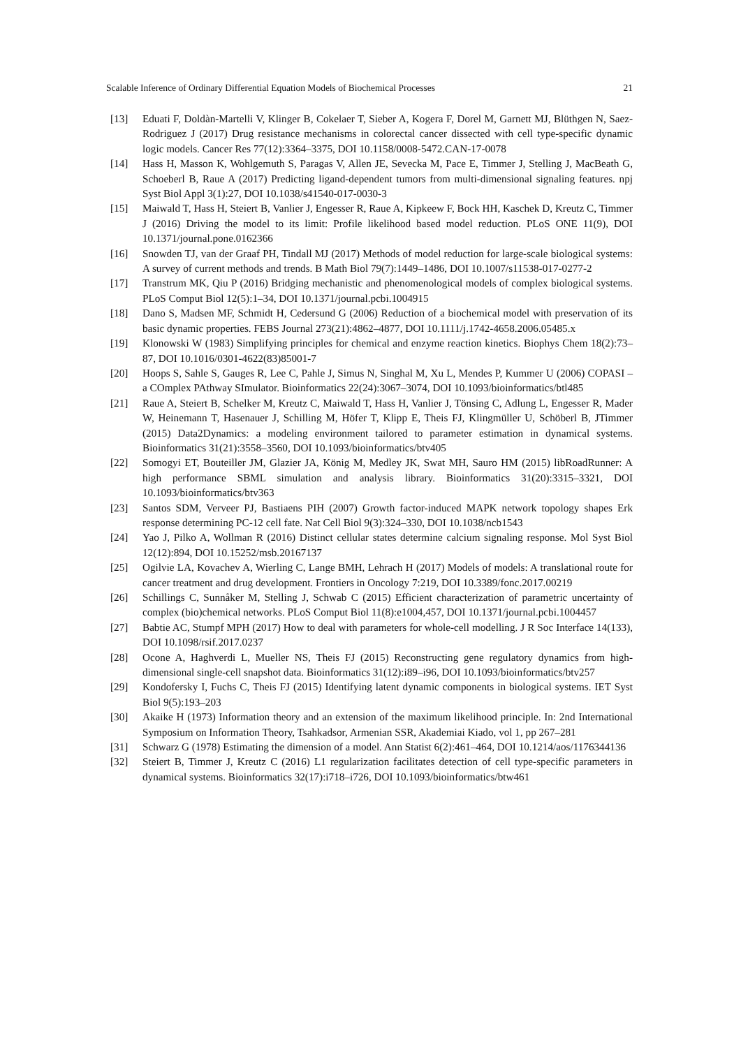Scalable Inference of Ordinary Differential Equation Models of Biochemical Processes 21
[13] Eduati F, Doldàn-Martelli V, Klinger B, Cokelaer T, Sieber A, Kogera F, Dorel M, Garnett MJ, Blüthgen N, Saez-Rodriguez J (2017) Drug resistance mechanisms in colorectal cancer dissected with cell type-specific dynamic logic models. Cancer Res 77(12):3364–3375, DOI 10.1158/0008-5472.CAN-17-0078
[14] Hass H, Masson K, Wohlgemuth S, Paragas V, Allen JE, Sevecka M, Pace E, Timmer J, Stelling J, MacBeath G, Schoeberl B, Raue A (2017) Predicting ligand-dependent tumors from multi-dimensional signaling features. npj Syst Biol Appl 3(1):27, DOI 10.1038/s41540-017-0030-3
[15] Maiwald T, Hass H, Steiert B, Vanlier J, Engesser R, Raue A, Kipkeew F, Bock HH, Kaschek D, Kreutz C, Timmer J (2016) Driving the model to its limit: Profile likelihood based model reduction. PLoS ONE 11(9), DOI 10.1371/journal.pone.0162366
[16] Snowden TJ, van der Graaf PH, Tindall MJ (2017) Methods of model reduction for large-scale biological systems: A survey of current methods and trends. B Math Biol 79(7):1449–1486, DOI 10.1007/s11538-017-0277-2
[17] Transtrum MK, Qiu P (2016) Bridging mechanistic and phenomenological models of complex biological systems. PLoS Comput Biol 12(5):1–34, DOI 10.1371/journal.pcbi.1004915
[18] Dano S, Madsen MF, Schmidt H, Cedersund G (2006) Reduction of a biochemical model with preservation of its basic dynamic properties. FEBS Journal 273(21):4862–4877, DOI 10.1111/j.1742-4658.2006.05485.x
[19] Klonowski W (1983) Simplifying principles for chemical and enzyme reaction kinetics. Biophys Chem 18(2):73–87, DOI 10.1016/0301-4622(83)85001-7
[20] Hoops S, Sahle S, Gauges R, Lee C, Pahle J, Simus N, Singhal M, Xu L, Mendes P, Kummer U (2006) COPASI – a COmplex PAthway SImulator. Bioinformatics 22(24):3067–3074, DOI 10.1093/bioinformatics/btl485
[21] Raue A, Steiert B, Schelker M, Kreutz C, Maiwald T, Hass H, Vanlier J, Tönsing C, Adlung L, Engesser R, Mader W, Heinemann T, Hasenauer J, Schilling M, Höfer T, Klipp E, Theis FJ, Klingmüller U, Schöberl B, JTimmer (2015) Data2Dynamics: a modeling environment tailored to parameter estimation in dynamical systems. Bioinformatics 31(21):3558–3560, DOI 10.1093/bioinformatics/btv405
[22] Somogyi ET, Bouteiller JM, Glazier JA, König M, Medley JK, Swat MH, Sauro HM (2015) libRoadRunner: A high performance SBML simulation and analysis library. Bioinformatics 31(20):3315–3321, DOI 10.1093/bioinformatics/btv363
[23] Santos SDM, Verveer PJ, Bastiaens PIH (2007) Growth factor-induced MAPK network topology shapes Erk response determining PC-12 cell fate. Nat Cell Biol 9(3):324–330, DOI 10.1038/ncb1543
[24] Yao J, Pilko A, Wollman R (2016) Distinct cellular states determine calcium signaling response. Mol Syst Biol 12(12):894, DOI 10.15252/msb.20167137
[25] Ogilvie LA, Kovachev A, Wierling C, Lange BMH, Lehrach H (2017) Models of models: A translational route for cancer treatment and drug development. Frontiers in Oncology 7:219, DOI 10.3389/fonc.2017.00219
[26] Schillings C, Sunnåker M, Stelling J, Schwab C (2015) Efficient characterization of parametric uncertainty of complex (bio)chemical networks. PLoS Comput Biol 11(8):e1004,457, DOI 10.1371/journal.pcbi.1004457
[27] Babtie AC, Stumpf MPH (2017) How to deal with parameters for whole-cell modelling. J R Soc Interface 14(133), DOI 10.1098/rsif.2017.0237
[28] Ocone A, Haghverdi L, Mueller NS, Theis FJ (2015) Reconstructing gene regulatory dynamics from high-dimensional single-cell snapshot data. Bioinformatics 31(12):i89–i96, DOI 10.1093/bioinformatics/btv257
[29] Kondofersky I, Fuchs C, Theis FJ (2015) Identifying latent dynamic components in biological systems. IET Syst Biol 9(5):193–203
[30] Akaike H (1973) Information theory and an extension of the maximum likelihood principle. In: 2nd International Symposium on Information Theory, Tsahkadsor, Armenian SSR, Akademiai Kiado, vol 1, pp 267–281
[31] Schwarz G (1978) Estimating the dimension of a model. Ann Statist 6(2):461–464, DOI 10.1214/aos/1176344136
[32] Steiert B, Timmer J, Kreutz C (2016) L1 regularization facilitates detection of cell type-specific parameters in dynamical systems. Bioinformatics 32(17):i718–i726, DOI 10.1093/bioinformatics/btw461